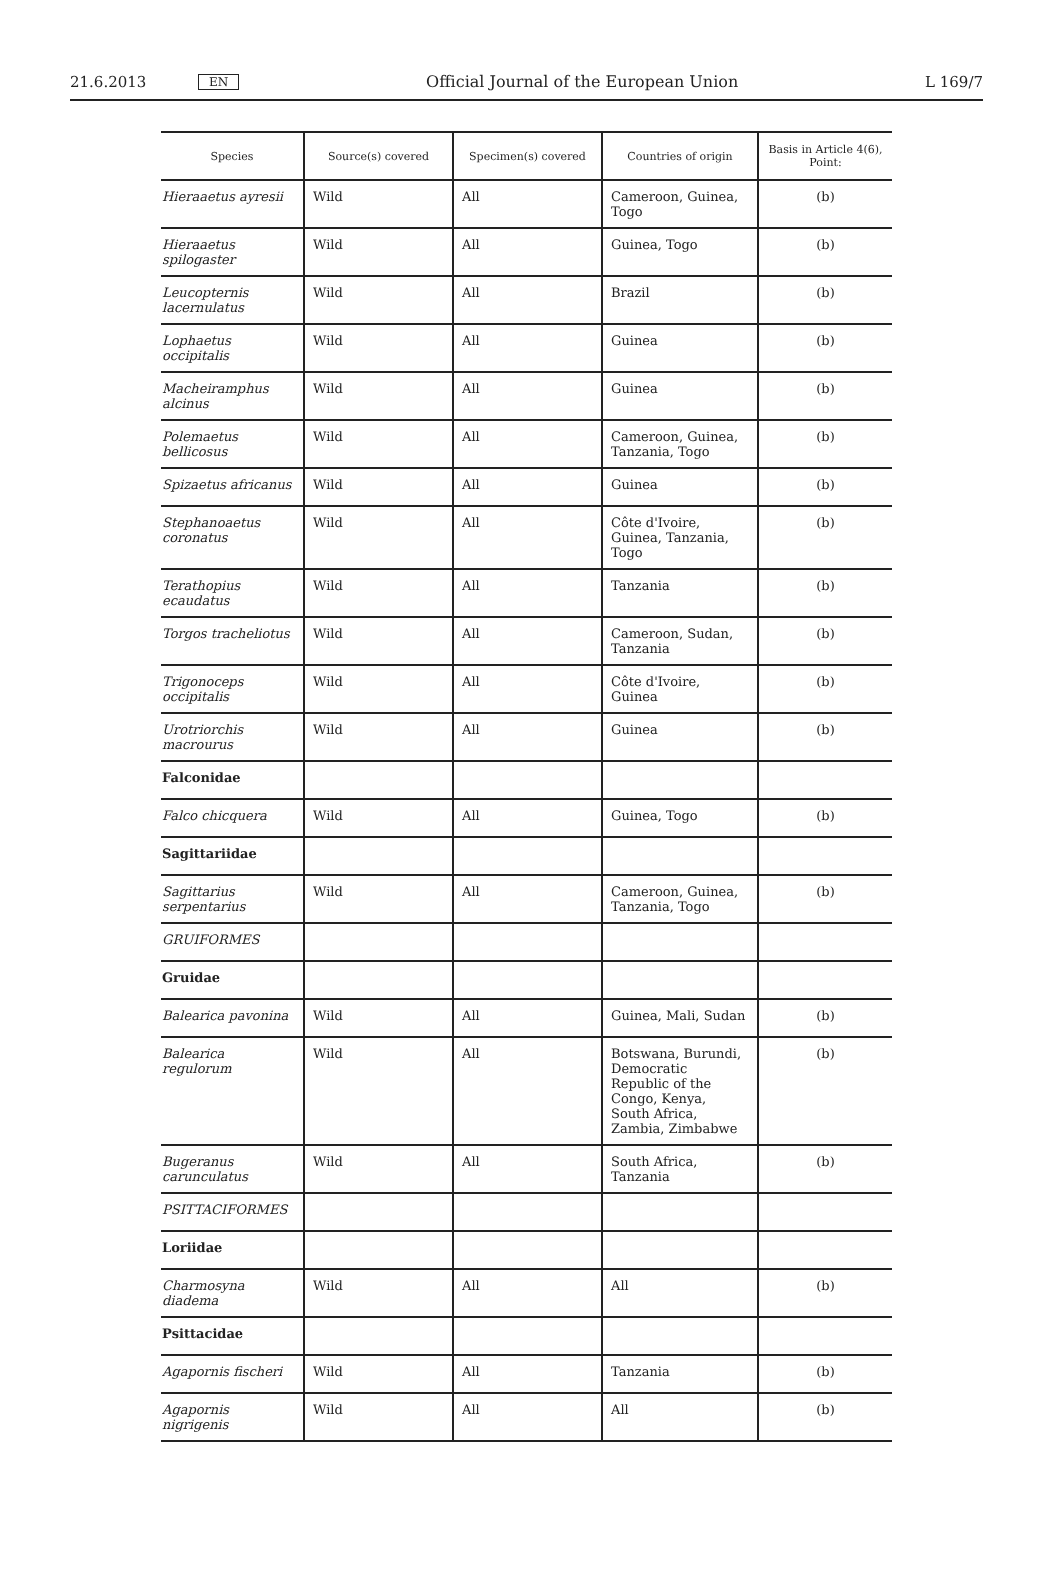21.6.2013 EN Official Journal of the European Union L 169/7
| Species | Source(s) covered | Specimen(s) covered | Countries of origin | Basis in Article 4(6), Point: |
| --- | --- | --- | --- | --- |
| Hieraaetus ayresii | Wild | All | Cameroon, Guinea, Togo | (b) |
| Hieraaetus spilogaster | Wild | All | Guinea, Togo | (b) |
| Leucopternis lacernulatus | Wild | All | Brazil | (b) |
| Lophaetus occipitalis | Wild | All | Guinea | (b) |
| Macheiramphus alcinus | Wild | All | Guinea | (b) |
| Polemaetus bellicosus | Wild | All | Cameroon, Guinea, Tanzania, Togo | (b) |
| Spizaetus africanus | Wild | All | Guinea | (b) |
| Stephanoaetus coronatus | Wild | All | Côte d'Ivoire, Guinea, Tanzania, Togo | (b) |
| Terathopius ecaudatus | Wild | All | Tanzania | (b) |
| Torgos tracheliotus | Wild | All | Cameroon, Sudan, Tanzania | (b) |
| Trigonoceps occipitalis | Wild | All | Côte d'Ivoire, Guinea | (b) |
| Urotriorchis macrourus | Wild | All | Guinea | (b) |
| Falconidae | | | | |
| Falco chicquera | Wild | All | Guinea, Togo | (b) |
| Sagittariidae | | | | |
| Sagittarius serpentarius | Wild | All | Cameroon, Guinea, Tanzania, Togo | (b) |
| GRUIFORMES | | | | |
| Gruidae | | | | |
| Balearica pavonina | Wild | All | Guinea, Mali, Sudan | (b) |
| Balearica regulorum | Wild | All | Botswana, Burundi, Democratic Republic of the Congo, Kenya, South Africa, Zambia, Zimbabwe | (b) |
| Bugeranus carunculatus | Wild | All | South Africa, Tanzania | (b) |
| PSITTACIFORMES | | | | |
| Loriidae | | | | |
| Charmosyna diadema | Wild | All | All | (b) |
| Psittacidae | | | | |
| Agapornis fischeri | Wild | All | Tanzania | (b) |
| Agapornis nigrigenis | Wild | All | All | (b) |